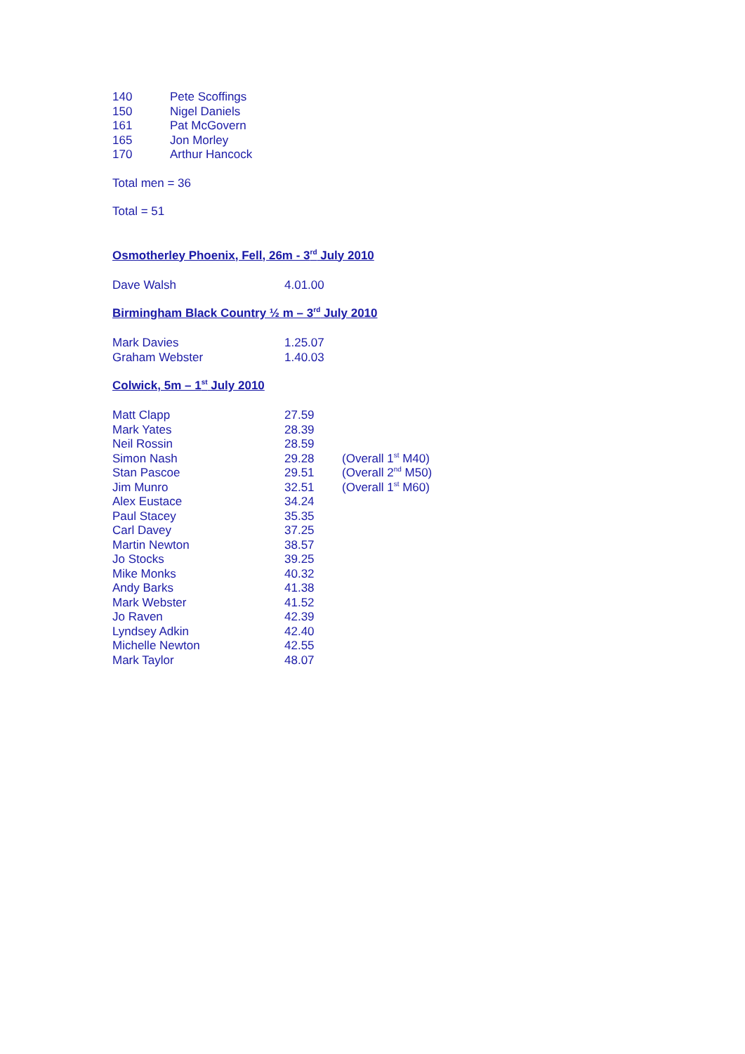| 140 | Pete Scoffings |
| 150 | Nigel Daniels |
| 161 | Pat McGovern |
| 165 | Jon Morley |
| 170 | Arthur Hancock |
Total men = 36
Total = 51
Osmotherley Phoenix, Fell, 26m - 3<sup>rd</sup> July 2010
| Dave Walsh | 4.01.00 |
Birmingham Black Country ½ m – 3<sup>rd</sup> July 2010
| Mark Davies | 1.25.07 |
| Graham Webster | 1.40.03 |
Colwick, 5m – 1<sup>st</sup> July 2010
| Matt Clapp | 27.59 | |
| Mark Yates | 28.39 | |
| Neil Rossin | 28.59 | |
| Simon Nash | 29.28 | (Overall 1<sup>st</sup> M40) |
| Stan Pascoe | 29.51 | (Overall 2<sup>nd</sup> M50) |
| Jim Munro | 32.51 | (Overall 1<sup>st</sup> M60) |
| Alex Eustace | 34.24 | |
| Paul Stacey | 35.35 | |
| Carl Davey | 37.25 | |
| Martin Newton | 38.57 | |
| Jo Stocks | 39.25 | |
| Mike Monks | 40.32 | |
| Andy Barks | 41.38 | |
| Mark Webster | 41.52 | |
| Jo Raven | 42.39 | |
| Lyndsey Adkin | 42.40 | |
| Michelle Newton | 42.55 | |
| Mark Taylor | 48.07 | |